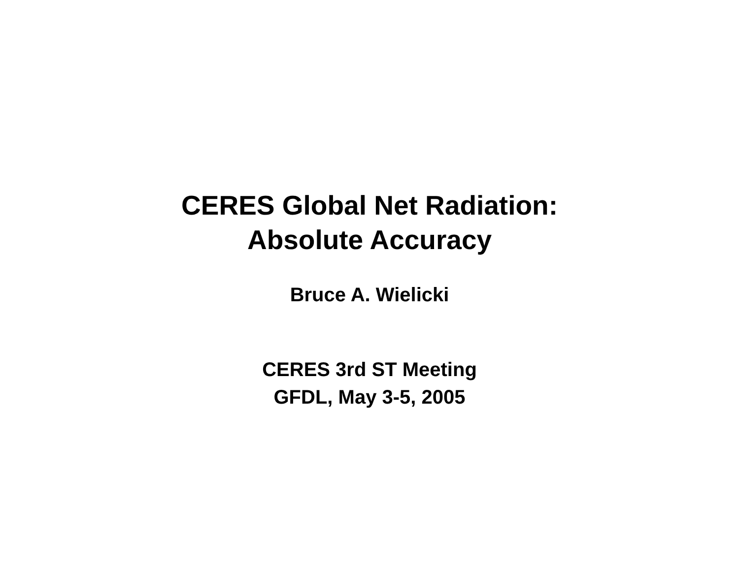CERES Global Net Radiation:
Absolute Accuracy
Bruce A. Wielicki
CERES 3rd ST Meeting
GFDL, May 3-5, 2005